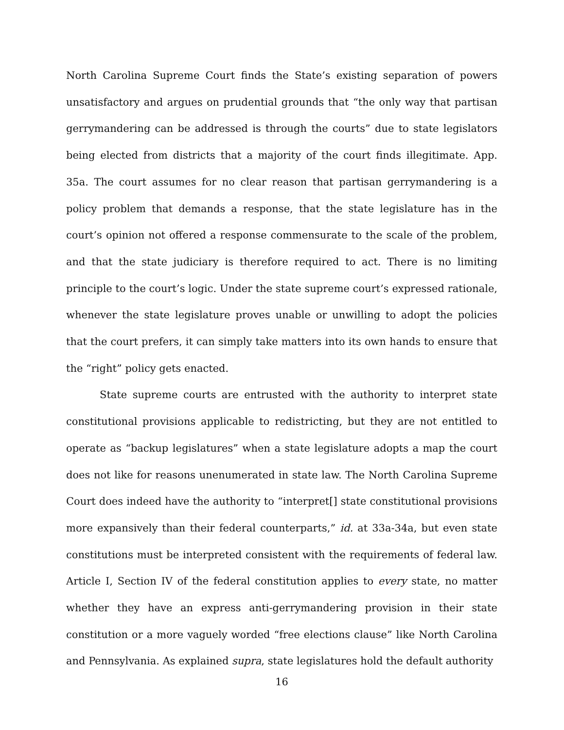North Carolina Supreme Court finds the State’s existing separation of powers unsatisfactory and argues on prudential grounds that “the only way that partisan gerrymandering can be addressed is through the courts” due to state legislators being elected from districts that a majority of the court finds illegitimate. App. 35a. The court assumes for no clear reason that partisan gerrymandering is a policy problem that demands a response, that the state legislature has in the court’s opinion not offered a response commensurate to the scale of the problem, and that the state judiciary is therefore required to act. There is no limiting principle to the court’s logic. Under the state supreme court’s expressed rationale, whenever the state legislature proves unable or unwilling to adopt the policies that the court prefers, it can simply take matters into its own hands to ensure that the “right” policy gets enacted.
State supreme courts are entrusted with the authority to interpret state constitutional provisions applicable to redistricting, but they are not entitled to operate as “backup legislatures” when a state legislature adopts a map the court does not like for reasons unenumerated in state law. The North Carolina Supreme Court does indeed have the authority to “interpret[] state constitutional provisions more expansively than their federal counterparts,” id. at 33a-34a, but even state constitutions must be interpreted consistent with the requirements of federal law. Article I, Section IV of the federal constitution applies to every state, no matter whether they have an express anti-gerrymandering provision in their state constitution or a more vaguely worded “free elections clause” like North Carolina and Pennsylvania. As explained supra, state legislatures hold the default authority
16